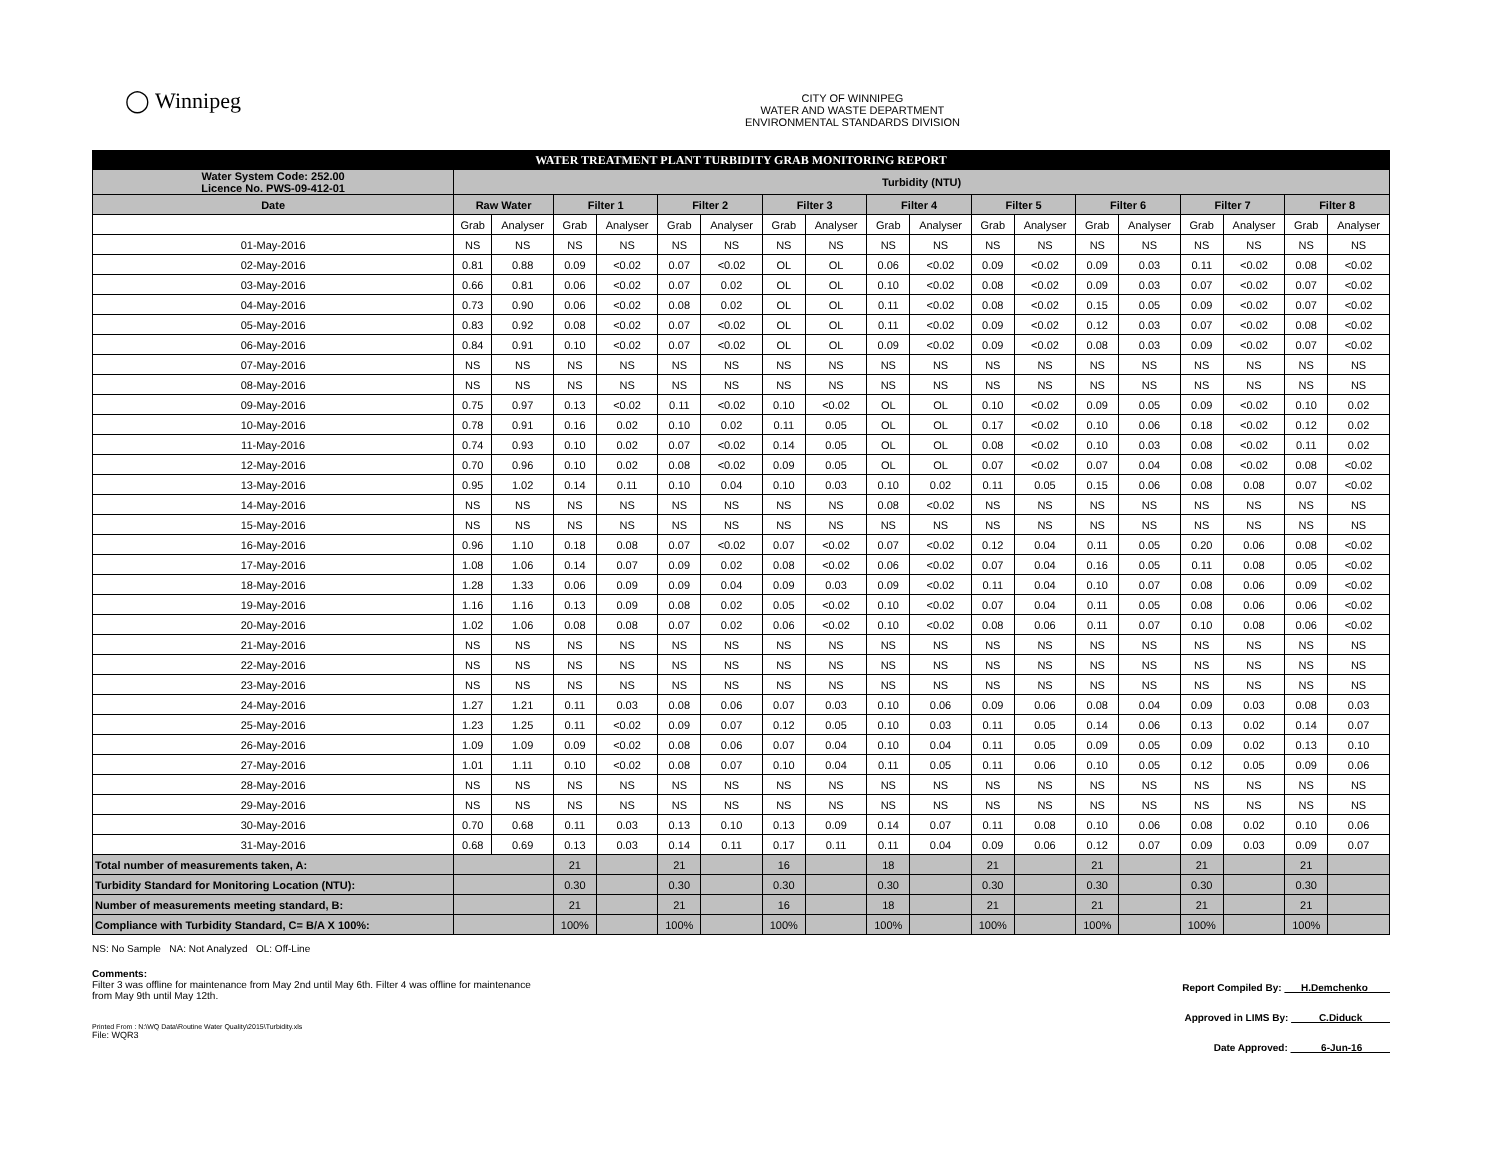◯ Winnipeg
CITY OF WINNIPEG
WATER AND WASTE DEPARTMENT
ENVIRONMENTAL STANDARDS DIVISION
| WATER TREATMENT PLANT TURBIDITY GRAB MONITORING REPORT | | | | | | | | | | | | | | | | | | |
| Water System Code: 252.00 Licence No. PWS-09-412-01 | Turbidity (NTU) | | | | | | | | | | | | | | | | | |
| Date | Raw Water | | Filter 1 | | Filter 2 | | Filter 3 | | Filter 4 | | Filter 5 | | Filter 6 | | Filter 7 | | Filter 8 | |
| | Grab | Analyser | Grab | Analyser | Grab | Analyser | Grab | Analyser | Grab | Analyser | Grab | Analyser | Grab | Analyser | Grab | Analyser | Grab | Analyser |
| 01-May-2016 | NS | NS | NS | NS | NS | NS | NS | NS | NS | NS | NS | NS | NS | NS | NS | NS | NS | NS |
| 02-May-2016 | 0.81 | 0.88 | 0.09 | <0.02 | 0.07 | <0.02 | OL | OL | 0.06 | <0.02 | 0.09 | <0.02 | 0.09 | 0.03 | 0.11 | <0.02 | 0.08 | <0.02 |
| 03-May-2016 | 0.66 | 0.81 | 0.06 | <0.02 | 0.07 | 0.02 | OL | OL | 0.10 | <0.02 | 0.08 | <0.02 | 0.09 | 0.03 | 0.07 | <0.02 | 0.07 | <0.02 |
| 04-May-2016 | 0.73 | 0.90 | 0.06 | <0.02 | 0.08 | 0.02 | OL | OL | 0.11 | <0.02 | 0.08 | <0.02 | 0.15 | 0.05 | 0.09 | <0.02 | 0.07 | <0.02 |
| 05-May-2016 | 0.83 | 0.92 | 0.08 | <0.02 | 0.07 | <0.02 | OL | OL | 0.11 | <0.02 | 0.09 | <0.02 | 0.12 | 0.03 | 0.07 | <0.02 | 0.08 | <0.02 |
| 06-May-2016 | 0.84 | 0.91 | 0.10 | <0.02 | 0.07 | <0.02 | OL | OL | 0.09 | <0.02 | 0.09 | <0.02 | 0.08 | 0.03 | 0.09 | <0.02 | 0.07 | <0.02 |
| 07-May-2016 | NS | NS | NS | NS | NS | NS | NS | NS | NS | NS | NS | NS | NS | NS | NS | NS | NS | NS |
| 08-May-2016 | NS | NS | NS | NS | NS | NS | NS | NS | NS | NS | NS | NS | NS | NS | NS | NS | NS | NS |
| 09-May-2016 | 0.75 | 0.97 | 0.13 | <0.02 | 0.11 | <0.02 | 0.10 | <0.02 | OL | OL | 0.10 | <0.02 | 0.09 | 0.05 | 0.09 | <0.02 | 0.10 | 0.02 |
| 10-May-2016 | 0.78 | 0.91 | 0.16 | 0.02 | 0.10 | 0.02 | 0.11 | 0.05 | OL | OL | 0.17 | <0.02 | 0.10 | 0.06 | 0.18 | <0.02 | 0.12 | 0.02 |
| 11-May-2016 | 0.74 | 0.93 | 0.10 | 0.02 | 0.07 | <0.02 | 0.14 | 0.05 | OL | OL | 0.08 | <0.02 | 0.10 | 0.03 | 0.08 | <0.02 | 0.11 | 0.02 |
| 12-May-2016 | 0.70 | 0.96 | 0.10 | 0.02 | 0.08 | <0.02 | 0.09 | 0.05 | OL | OL | 0.07 | <0.02 | 0.07 | 0.04 | 0.08 | <0.02 | 0.08 | <0.02 |
| 13-May-2016 | 0.95 | 1.02 | 0.14 | 0.11 | 0.10 | 0.04 | 0.10 | 0.03 | 0.10 | 0.02 | 0.11 | 0.05 | 0.15 | 0.06 | 0.08 | 0.08 | 0.07 | <0.02 |
| 14-May-2016 | NS | NS | NS | NS | NS | NS | NS | NS | 0.08 | <0.02 | NS | NS | NS | NS | NS | NS | NS | NS |
| 15-May-2016 | NS | NS | NS | NS | NS | NS | NS | NS | NS | NS | NS | NS | NS | NS | NS | NS | NS | NS |
| 16-May-2016 | 0.96 | 1.10 | 0.18 | 0.08 | 0.07 | <0.02 | 0.07 | <0.02 | 0.07 | <0.02 | 0.12 | 0.04 | 0.11 | 0.05 | 0.20 | 0.06 | 0.08 | <0.02 |
| 17-May-2016 | 1.08 | 1.06 | 0.14 | 0.07 | 0.09 | 0.02 | 0.08 | <0.02 | 0.06 | <0.02 | 0.07 | 0.04 | 0.16 | 0.05 | 0.11 | 0.08 | 0.05 | <0.02 |
| 18-May-2016 | 1.28 | 1.33 | 0.06 | 0.09 | 0.09 | 0.04 | 0.09 | 0.03 | 0.09 | <0.02 | 0.11 | 0.04 | 0.10 | 0.07 | 0.08 | 0.06 | 0.09 | <0.02 |
| 19-May-2016 | 1.16 | 1.16 | 0.13 | 0.09 | 0.08 | 0.02 | 0.05 | <0.02 | 0.10 | <0.02 | 0.07 | 0.04 | 0.11 | 0.05 | 0.08 | 0.06 | 0.06 | <0.02 |
| 20-May-2016 | 1.02 | 1.06 | 0.08 | 0.08 | 0.07 | 0.02 | 0.06 | <0.02 | 0.10 | <0.02 | 0.08 | 0.06 | 0.11 | 0.07 | 0.10 | 0.08 | 0.06 | <0.02 |
| 21-May-2016 | NS | NS | NS | NS | NS | NS | NS | NS | NS | NS | NS | NS | NS | NS | NS | NS | NS | NS |
| 22-May-2016 | NS | NS | NS | NS | NS | NS | NS | NS | NS | NS | NS | NS | NS | NS | NS | NS | NS | NS |
| 23-May-2016 | NS | NS | NS | NS | NS | NS | NS | NS | NS | NS | NS | NS | NS | NS | NS | NS | NS | NS |
| 24-May-2016 | 1.27 | 1.21 | 0.11 | 0.03 | 0.08 | 0.06 | 0.07 | 0.03 | 0.10 | 0.06 | 0.09 | 0.06 | 0.08 | 0.04 | 0.09 | 0.03 | 0.08 | 0.03 |
| 25-May-2016 | 1.23 | 1.25 | 0.11 | <0.02 | 0.09 | 0.07 | 0.12 | 0.05 | 0.10 | 0.03 | 0.11 | 0.05 | 0.14 | 0.06 | 0.13 | 0.02 | 0.14 | 0.07 |
| 26-May-2016 | 1.09 | 1.09 | 0.09 | <0.02 | 0.08 | 0.06 | 0.07 | 0.04 | 0.10 | 0.04 | 0.11 | 0.05 | 0.09 | 0.05 | 0.09 | 0.02 | 0.13 | 0.10 |
| 27-May-2016 | 1.01 | 1.11 | 0.10 | <0.02 | 0.08 | 0.07 | 0.10 | 0.04 | 0.11 | 0.05 | 0.11 | 0.06 | 0.10 | 0.05 | 0.12 | 0.05 | 0.09 | 0.06 |
| 28-May-2016 | NS | NS | NS | NS | NS | NS | NS | NS | NS | NS | NS | NS | NS | NS | NS | NS | NS | NS |
| 29-May-2016 | NS | NS | NS | NS | NS | NS | NS | NS | NS | NS | NS | NS | NS | NS | NS | NS | NS | NS |
| 30-May-2016 | 0.70 | 0.68 | 0.11 | 0.03 | 0.13 | 0.10 | 0.13 | 0.09 | 0.14 | 0.07 | 0.11 | 0.08 | 0.10 | 0.06 | 0.08 | 0.02 | 0.10 | 0.06 |
| 31-May-2016 | 0.68 | 0.69 | 0.13 | 0.03 | 0.14 | 0.11 | 0.17 | 0.11 | 0.11 | 0.04 | 0.09 | 0.06 | 0.12 | 0.07 | 0.09 | 0.03 | 0.09 | 0.07 |
| Total number of measurements taken, A: | | | 21 | | 21 | | 16 | | 18 | | 21 | | 21 | | 21 | | 21 | |
| Turbidity Standard for Monitoring Location (NTU): | | | 0.30 | | 0.30 | | 0.30 | | 0.30 | | 0.30 | | 0.30 | | 0.30 | | 0.30 | |
| Number of measurements meeting standard, B: | | | 21 | | 21 | | 16 | | 18 | | 21 | | 21 | | 21 | | 21 | |
| Compliance with Turbidity Standard, C= B/A X 100%: | | | 100% | | 100% | | 100% | | 100% | | 100% | | 100% | | 100% | | 100% | |
NS: No Sample NA: Not Analyzed OL: Off-Line
Report Compiled By: H.Demchenko
Approved in LIMS By: C.Diduck
Date Approved: 6-Jun-16
Comments:
Filter 3 was offline for maintenance from May 2nd until May 6th. Filter 4 was offline for maintenance
from May 9th until May 12th.
Printed From : N:\WQ Data\Routine Water Quality\2015\Turbidity.xls
File: WQR3